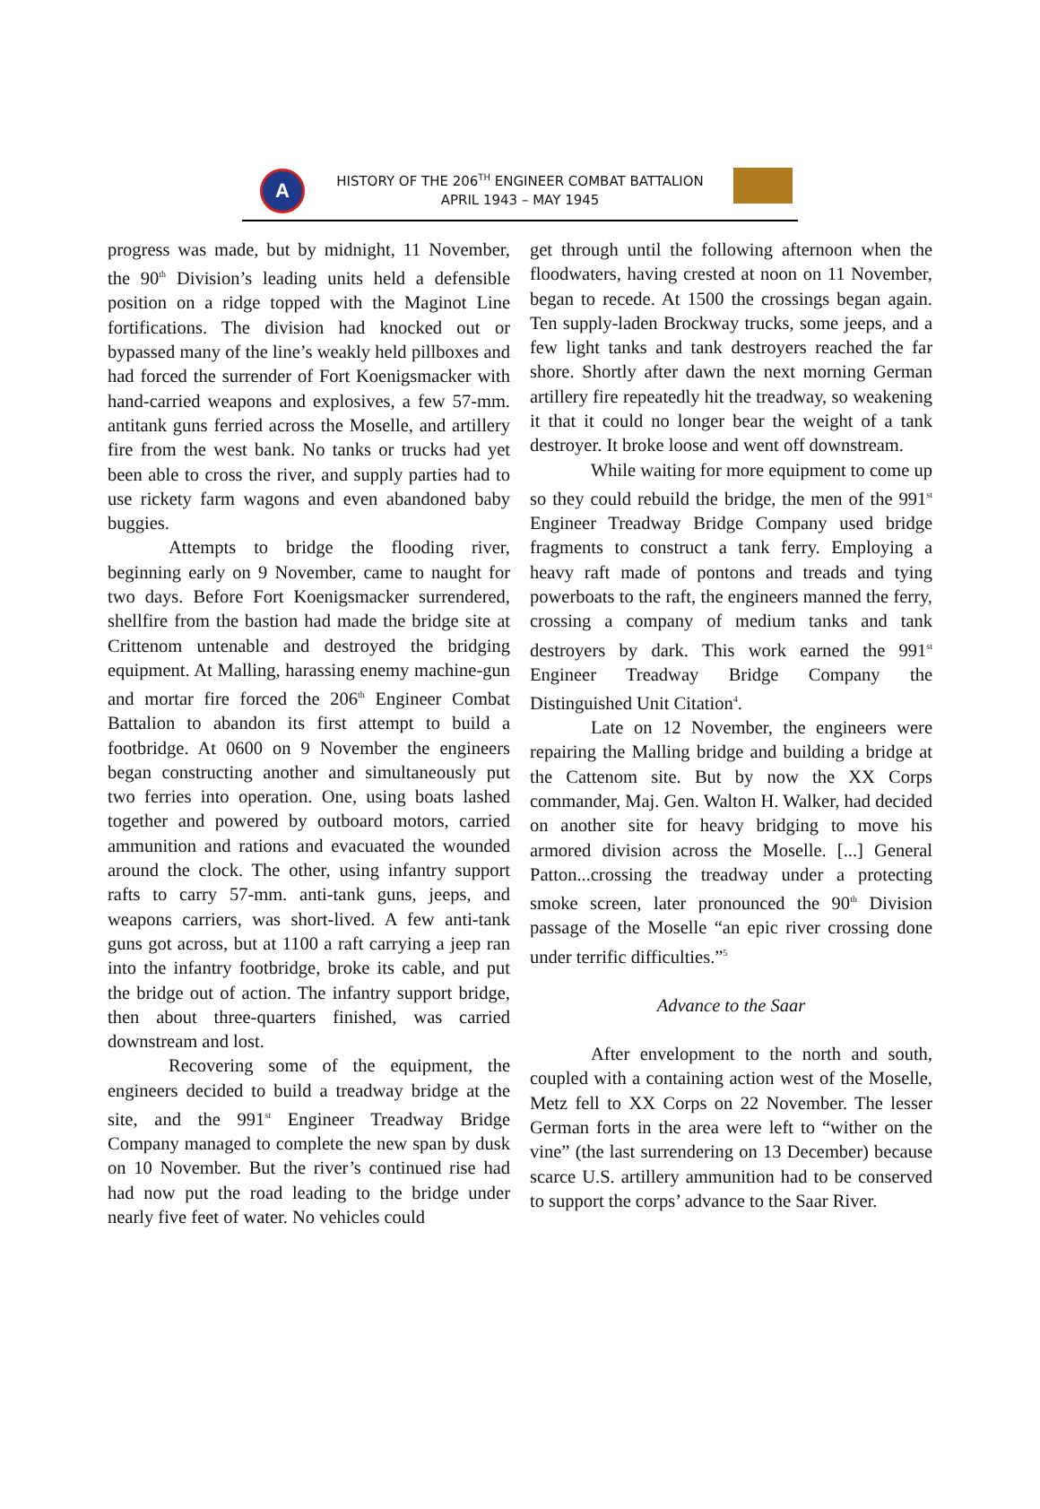A
HISTORY OF THE 206<sup>TH</sup> ENGINEER COMBAT BATTALION
APRIL 1943 – MAY 1945
progress was made, but by midnight, 11 November, the 90<sup>th</sup> Division’s leading units held a defensible position on a ridge topped with the Maginot Line fortifications. The division had knocked out or bypassed many of the line’s weakly held pillboxes and had forced the surrender of Fort Koenigsmacker with hand-carried weapons and explosives, a few 57-mm. antitank guns ferried across the Moselle, and artillery fire from the west bank. No tanks or trucks had yet been able to cross the river, and supply parties had to use rickety farm wagons and even abandoned baby buggies.
Attempts to bridge the flooding river, beginning early on 9 November, came to naught for two days. Before Fort Koenigsmacker surrendered, shellfire from the bastion had made the bridge site at Crittenom untenable and destroyed the bridging equipment. At Malling, harassing enemy machine-gun and mortar fire forced the 206<sup>th</sup> Engineer Combat Battalion to abandon its first attempt to build a footbridge. At 0600 on 9 November the engineers began constructing another and simultaneously put two ferries into operation. One, using boats lashed together and powered by outboard motors, carried ammunition and rations and evacuated the wounded around the clock. The other, using infantry support rafts to carry 57-mm. anti-tank guns, jeeps, and weapons carriers, was short-lived. A few anti-tank guns got across, but at 1100 a raft carrying a jeep ran into the infantry footbridge, broke its cable, and put the bridge out of action. The infantry support bridge, then about three-quarters finished, was carried downstream and lost.
Recovering some of the equipment, the engineers decided to build a treadway bridge at the site, and the 991<sup>st</sup> Engineer Treadway Bridge Company managed to complete the new span by dusk on 10 November. But the river’s continued rise had had now put the road leading to the bridge under nearly five feet of water. No vehicles could
get through until the following afternoon when the floodwaters, having crested at noon on 11 November, began to recede. At 1500 the crossings began again. Ten supply-laden Brockway trucks, some jeeps, and a few light tanks and tank destroyers reached the far shore. Shortly after dawn the next morning German artillery fire repeatedly hit the treadway, so weakening it that it could no longer bear the weight of a tank destroyer. It broke loose and went off downstream.
While waiting for more equipment to come up so they could rebuild the bridge, the men of the 991<sup>st</sup> Engineer Treadway Bridge Company used bridge fragments to construct a tank ferry. Employing a heavy raft made of pontons and treads and tying powerboats to the raft, the engineers manned the ferry, crossing a company of medium tanks and tank destroyers by dark. This work earned the 991<sup>st</sup> Engineer Treadway Bridge Company the Distinguished Unit Citation<sup>4</sup>.
Late on 12 November, the engineers were repairing the Malling bridge and building a bridge at the Cattenom site. But by now the XX Corps commander, Maj. Gen. Walton H. Walker, had decided on another site for heavy bridging to move his armored division across the Moselle. [...] General Patton...crossing the treadway under a protecting smoke screen, later pronounced the 90<sup>th</sup> Division passage of the Moselle “an epic river crossing done under terrific difficulties.”<sup>5</sup>
Advance to the Saar
After envelopment to the north and south, coupled with a containing action west of the Moselle, Metz fell to XX Corps on 22 November. The lesser German forts in the area were left to “wither on the vine” (the last surrendering on 13 December) because scarce U.S. artillery ammunition had to be conserved to support the corps’ advance to the Saar River.